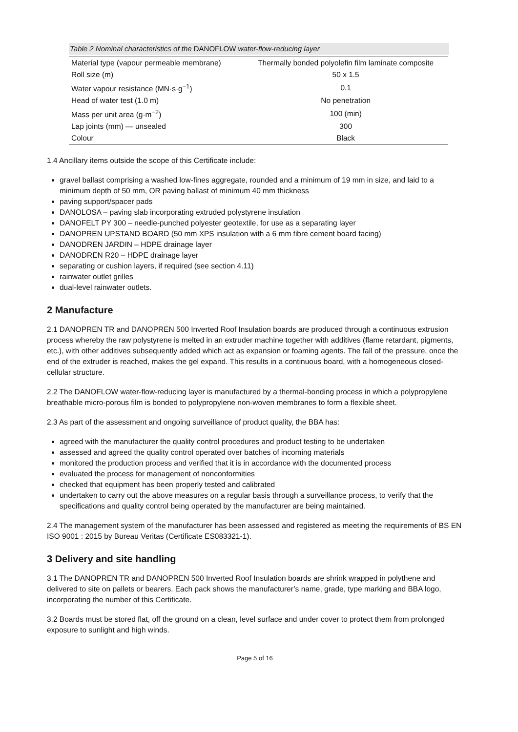Table 2 Nominal characteristics of the DANOFLOW water-flow-reducing layer
| Material type (vapour permeable membrane) | Thermally bonded polyolefin film laminate composite |
| Roll size (m) | 50 x 1.5 |
| Water vapour resistance (MN·s·g<sup>−1</sup>) | 0.1 |
| Head of water test (1.0 m) | No penetration |
| Mass per unit area (g·m<sup>−2</sup>) | 100 (min) |
| Lap joints (mm) — unsealed | 300 |
| Colour | Black |
1.4 Ancillary items outside the scope of this Certificate include:
gravel ballast comprising a washed low-fines aggregate, rounded and a minimum of 19 mm in size, and laid to a minimum depth of 50 mm, OR paving ballast of minimum 40 mm thickness
paving support/spacer pads
DANOLOSA – paving slab incorporating extruded polystyrene insulation
DANOFELT PY 300 – needle-punched polyester geotextile, for use as a separating layer
DANOPREN UPSTAND BOARD (50 mm XPS insulation with a 6 mm fibre cement board facing)
DANODREN JARDIN – HDPE drainage layer
DANODREN R20 – HDPE drainage layer
separating or cushion layers, if required (see section 4.11)
rainwater outlet grilles
dual-level rainwater outlets.
2 Manufacture
2.1 DANOPREN TR and DANOPREN 500 Inverted Roof Insulation boards are produced through a continuous extrusion process whereby the raw polystyrene is melted in an extruder machine together with additives (flame retardant, pigments, etc.), with other additives subsequently added which act as expansion or foaming agents. The fall of the pressure, once the end of the extruder is reached, makes the gel expand. This results in a continuous board, with a homogeneous closed-cellular structure.
2.2 The DANOFLOW water-flow-reducing layer is manufactured by a thermal-bonding process in which a polypropylene breathable micro-porous film is bonded to polypropylene non-woven membranes to form a flexible sheet.
2.3 As part of the assessment and ongoing surveillance of product quality, the BBA has:
agreed with the manufacturer the quality control procedures and product testing to be undertaken
assessed and agreed the quality control operated over batches of incoming materials
monitored the production process and verified that it is in accordance with the documented process
evaluated the process for management of nonconformities
checked that equipment has been properly tested and calibrated
undertaken to carry out the above measures on a regular basis through a surveillance process, to verify that the specifications and quality control being operated by the manufacturer are being maintained.
2.4 The management system of the manufacturer has been assessed and registered as meeting the requirements of BS EN ISO 9001 : 2015 by Bureau Veritas (Certificate ES083321-1).
3 Delivery and site handling
3.1 The DANOPREN TR and DANOPREN 500 Inverted Roof Insulation boards are shrink wrapped in polythene and delivered to site on pallets or bearers. Each pack shows the manufacturer’s name, grade, type marking and BBA logo, incorporating the number of this Certificate.
3.2 Boards must be stored flat, off the ground on a clean, level surface and under cover to protect them from prolonged exposure to sunlight and high winds.
Page 5 of 16